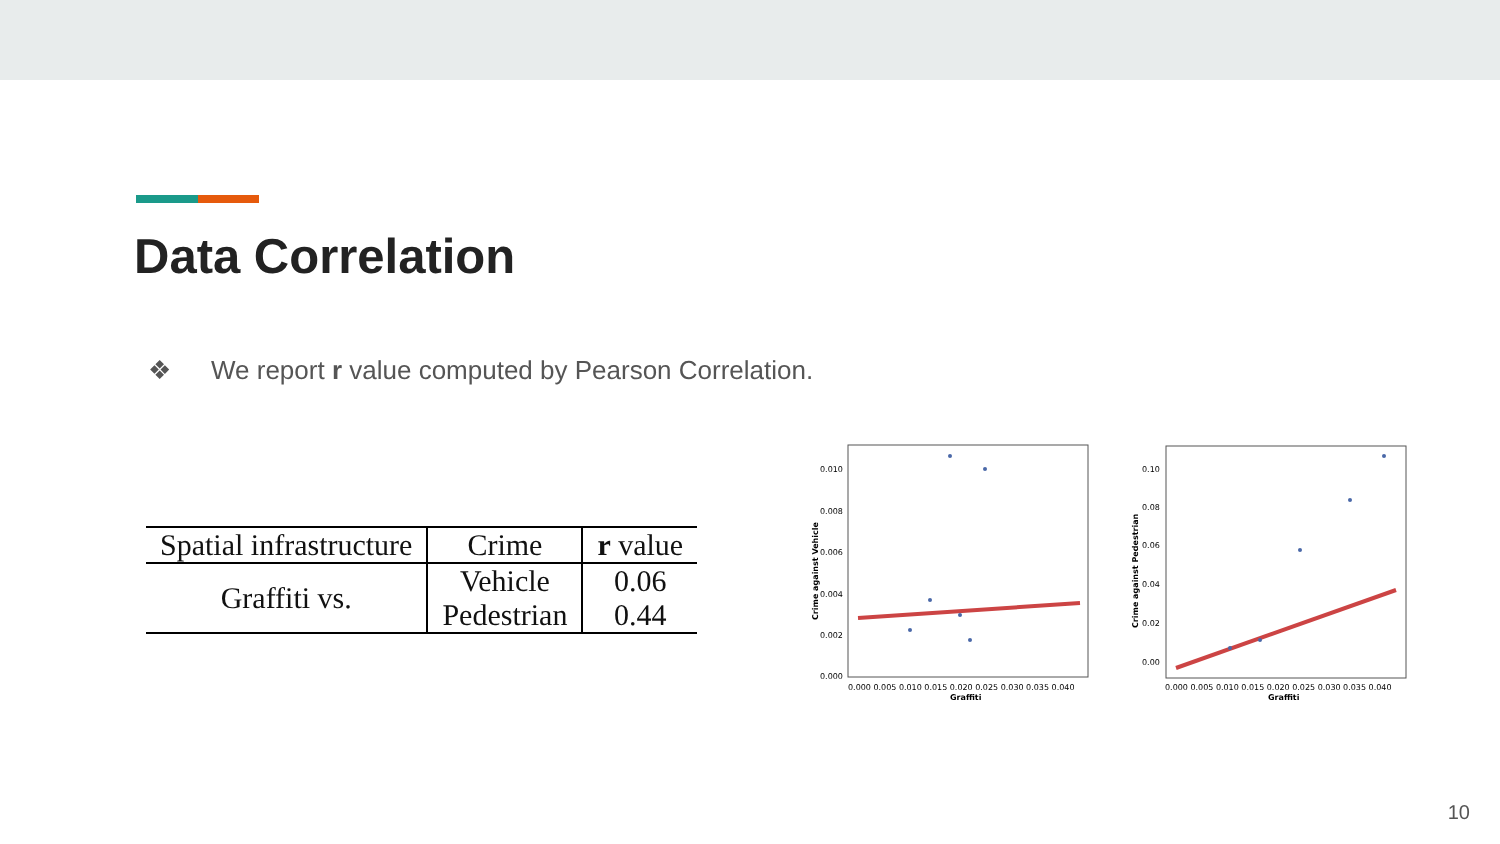Data Correlation
❖ We report r value computed by Pearson Correlation.
| Spatial infrastructure | Crime | r value |
| --- | --- | --- |
| Graffiti vs. | Vehicle | 0.06 |
| | Pedestrian | 0.44 |
0.010
0.008
0.006
0.004
0.002
0.000
0.000 0.005 0.010 0.015 0.020 0.025 0.030 0.035 0.040
Graffiti
Crime against Vehicle
0.10
0.08
0.06
0.04
0.02
0.00
0.000 0.005 0.010 0.015 0.020 0.025 0.030 0.035 0.040
Graffiti
Crime against Pedestrian
10